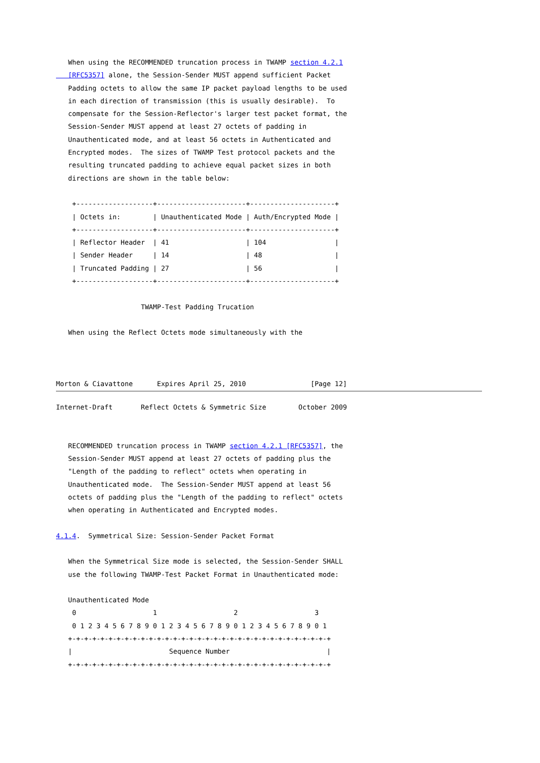When using the RECOMMENDED truncation process in TWAMP section 4.2.1
   [RFC5357] alone, the Session-Sender MUST append sufficient Packet
   Padding octets to allow the same IP packet payload lengths to be used
   in each direction of transmission (this is usually desirable).  To
   compensate for the Session-Reflector's larger test packet format, the
   Session-Sender MUST append at least 27 octets of padding in
   Unauthenticated mode, and at least 56 octets in Authenticated and
   Encrypted modes.  The sizes of TWAMP Test protocol packets and the
   resulting truncated padding to achieve equal packet sizes in both
   directions are shown in the table below:

    +-------------------+----------------------+---------------------+
    | Octets in:        | Unauthenticated Mode | Auth/Encrypted Mode |
    +-------------------+----------------------+---------------------+
    | Reflector Header  | 41                   | 104                 |
    | Sender Header     | 14                   | 48                  |
    | Truncated Padding | 27                   | 56                  |
    +-------------------+----------------------+---------------------+

                     TWAMP-Test Padding Trucation

   When using the Reflect Octets mode simultaneously with the



Morton & Ciavattone      Expires April 25, 2010                [Page 12]
Internet-Draft       Reflect Octets & Symmetric Size        October 2009


   RECOMMENDED truncation process in TWAMP section 4.2.1 [RFC5357], the
   Session-Sender MUST append at least 27 octets of padding plus the
   "Length of the padding to reflect" octets when operating in
   Unauthenticated mode.  The Session-Sender MUST append at least 56
   octets of padding plus the "Length of the padding to reflect" octets
   when operating in Authenticated and Encrypted modes.

4.1.4.  Symmetrical Size: Session-Sender Packet Format

   When the Symmetrical Size mode is selected, the Session-Sender SHALL
   use the following TWAMP-Test Packet Format in Unauthenticated mode:

   Unauthenticated Mode
    0                   1                   2                   3
    0 1 2 3 4 5 6 7 8 9 0 1 2 3 4 5 6 7 8 9 0 1 2 3 4 5 6 7 8 9 0 1
   +-+-+-+-+-+-+-+-+-+-+-+-+-+-+-+-+-+-+-+-+-+-+-+-+-+-+-+-+-+-+-+-+
   |                        Sequence Number                        |
   +-+-+-+-+-+-+-+-+-+-+-+-+-+-+-+-+-+-+-+-+-+-+-+-+-+-+-+-+-+-+-+-+